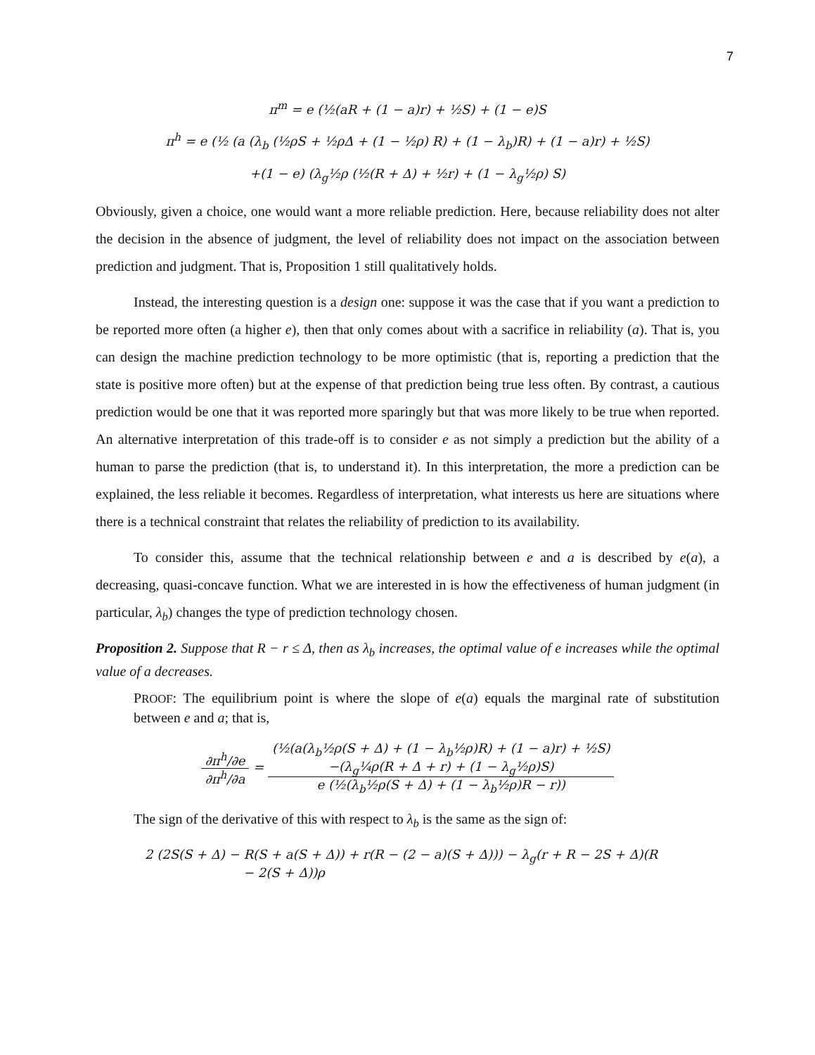7
π<sup>m</sup> = e (½(aR + (1 − a)r) + ½S) + (1 − e)S
π<sup>h</sup> = e (½ (a (λ<sub>b</sub> (½ρS + ½ρΔ + (1 − ½ρ) R) + (1 − λ<sub>b</sub>)R) + (1 − a)r) + ½S)
+(1 − e) (λ<sub>g</sub>½ρ (½(R + Δ) + ½r) + (1 − λ<sub>g</sub>½ρ) S)
Obviously, given a choice, one would want a more reliable prediction. Here, because reliability does not alter the decision in the absence of judgment, the level of reliability does not impact on the association between prediction and judgment. That is, Proposition 1 still qualitatively holds.
Instead, the interesting question is a design one: suppose it was the case that if you want a prediction to be reported more often (a higher e), then that only comes about with a sacrifice in reliability (a). That is, you can design the machine prediction technology to be more optimistic (that is, reporting a prediction that the state is positive more often) but at the expense of that prediction being true less often. By contrast, a cautious prediction would be one that it was reported more sparingly but that was more likely to be true when reported. An alternative interpretation of this trade-off is to consider e as not simply a prediction but the ability of a human to parse the prediction (that is, to understand it). In this interpretation, the more a prediction can be explained, the less reliable it becomes. Regardless of interpretation, what interests us here are situations where there is a technical constraint that relates the reliability of prediction to its availability.
To consider this, assume that the technical relationship between e and a is described by e(a), a decreasing, quasi-concave function. What we are interested in is how the effectiveness of human judgment (in particular, λ<sub>b</sub>) changes the type of prediction technology chosen.
Proposition 2. Suppose that R − r ≤ Δ, then as λ<sub>b</sub> increases, the optimal value of e increases while the optimal value of a decreases.
PROOF: The equilibrium point is where the slope of e(a) equals the marginal rate of substitution between e and a; that is,
∂π<sup>h</sup>/∂e ∂π<sup>h</sup>/∂a = (½(a(λ<sub>b</sub>½ρ(S + Δ) + (1 − λ<sub>b</sub>½ρ)R) + (1 − a)r) + ½S)
−(λ<sub>g</sub>¼ρ(R + Δ + r) + (1 − λ<sub>g</sub>½ρ)S) e (½(λ<sub>b</sub>½ρ(S + Δ) + (1 − λ<sub>b</sub>½ρ)R − r))
The sign of the derivative of this with respect to λ<sub>b</sub> is the same as the sign of:
2 (2S(S + Δ) − R(S + a(S + Δ)) + r(R − (2 − a)(S + Δ))) − λ<sub>g</sub>(r + R − 2S + Δ)(R
− 2(S + Δ))ρ